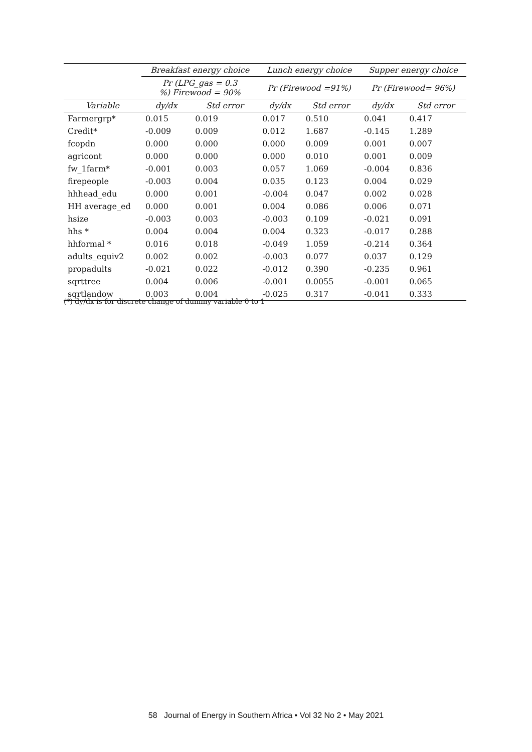| | Breakfast energy choice | | Lunch energy choice | | Supper energy choice | |
| --- | --- | --- | --- | --- | --- | --- |
| | Pr (LPG_gas = 0.3 %) Firewood = 90% | | Pr (Firewood =91%) | | Pr (Firewood= 96%) | |
| Variable | dy/dx | Std error | dy/dx | Std error | dy/dx | Std error |
| Farmergrp* | 0.015 | 0.019 | 0.017 | 0.510 | 0.041 | 0.417 |
| Credit* | -0.009 | 0.009 | 0.012 | 1.687 | -0.145 | 1.289 |
| fcopdn | 0.000 | 0.000 | 0.000 | 0.009 | 0.001 | 0.007 |
| agricont | 0.000 | 0.000 | 0.000 | 0.010 | 0.001 | 0.009 |
| fw_1farm* | -0.001 | 0.003 | 0.057 | 1.069 | -0.004 | 0.836 |
| firepeople | -0.003 | 0.004 | 0.035 | 0.123 | 0.004 | 0.029 |
| hhhead_edu | 0.000 | 0.001 | -0.004 | 0.047 | 0.002 | 0.028 |
| HH average_ed | 0.000 | 0.001 | 0.004 | 0.086 | 0.006 | 0.071 |
| hsize | -0.003 | 0.003 | -0.003 | 0.109 | -0.021 | 0.091 |
| hhs * | 0.004 | 0.004 | 0.004 | 0.323 | -0.017 | 0.288 |
| hhformal * | 0.016 | 0.018 | -0.049 | 1.059 | -0.214 | 0.364 |
| adults_equiv2 | 0.002 | 0.002 | -0.003 | 0.077 | 0.037 | 0.129 |
| propadults | -0.021 | 0.022 | -0.012 | 0.390 | -0.235 | 0.961 |
| sqrttree | 0.004 | 0.006 | -0.001 | 0.0055 | -0.001 | 0.065 |
| sqrtlandow | 0.003 | 0.004 | -0.025 | 0.317 | -0.041 | 0.333 |
(*) dy/dx is for discrete change of dummy variable 0 to 1
58 Journal of Energy in Southern Africa • Vol 32 No 2 • May 2021